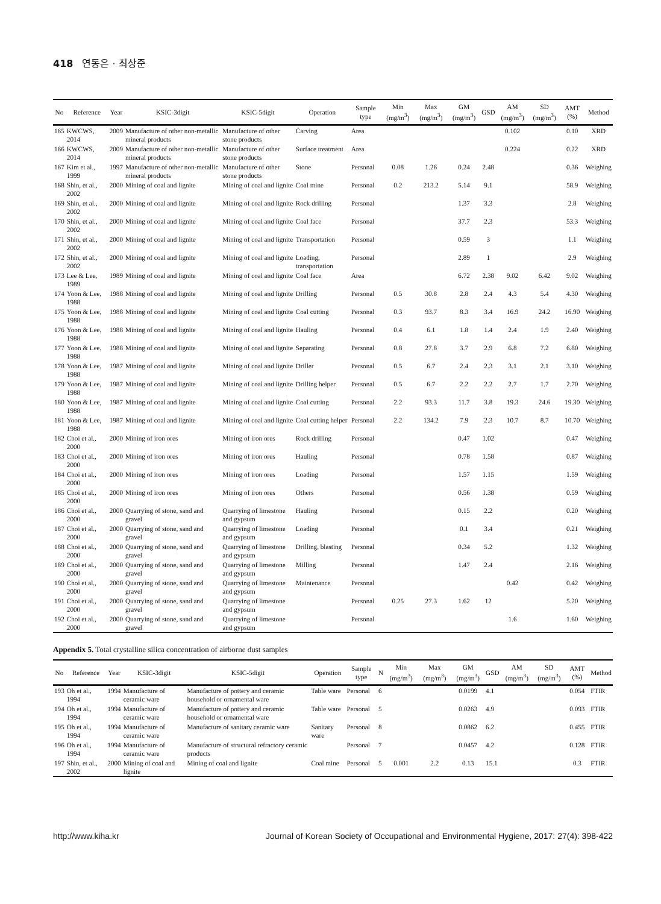418 연동은 · 최상준
| No | Reference | Year | KSIC-3digit | KSIC-5digit | Operation | Sample type | Min (mg/m<sup>3</sup>) | Max (mg/m<sup>3</sup>) | GM (mg/m<sup>3</sup>) | GSD | AM (mg/m<sup>3</sup>) | SD (mg/m<sup>3</sup>) | AMT (%) | Method |
| --- | --- | --- | --- | --- | --- | --- | --- | --- | --- | --- | --- | --- | --- | --- |
| 165 | KWCWS, 2014 | 2009 | Manufacture of other non-metallic mineral products | Manufacture of other stone products | Carving | Area | | | | | 0.102 | | 0.10 | XRD |
| 166 | KWCWS, 2014 | 2009 | Manufacture of other non-metallic mineral products | Manufacture of other stone products | Surface treatment | Area | | | | | 0.224 | | 0.22 | XRD |
| 167 | Kim et al., 1999 | 1997 | Manufacture of other non-metallic mineral products | Manufacture of other stone products | Stone | Personal | 0.08 | 1.26 | 0.24 | 2.48 | | | 0.36 | Weighing |
| 168 | Shin, et al., 2002 | 2000 | Mining of coal and lignite | Mining of coal and lignite | Coal mine | Personal | 0.2 | 213.2 | 5.14 | 9.1 | | | 58.9 | Weighing |
| 169 | Shin, et al., 2002 | 2000 | Mining of coal and lignite | Mining of coal and lignite | Rock drilling | Personal | | | 1.37 | 3.3 | | | 2.8 | Weighing |
| 170 | Shin, et al., 2002 | 2000 | Mining of coal and lignite | Mining of coal and lignite | Coal face | Personal | | | 37.7 | 2.3 | | | 53.3 | Weighing |
| 171 | Shin, et al., 2002 | 2000 | Mining of coal and lignite | Mining of coal and lignite | Transportation | Personal | | | 0.59 | 3 | | | 1.1 | Weighing |
| 172 | Shin, et al., 2002 | 2000 | Mining of coal and lignite | Mining of coal and lignite | Loading, transportation | Personal | | | 2.89 | 1 | | | 2.9 | Weighing |
| 173 | Lee & Lee, 1989 | 1989 | Mining of coal and lignite | Mining of coal and lignite | Coal face | Area | | | 6.72 | 2.38 | 9.02 | 6.42 | 9.02 | Weighing |
| 174 | Yoon & Lee, 1988 | 1988 | Mining of coal and lignite | Mining of coal and lignite | Drilling | Personal | 0.5 | 30.8 | 2.8 | 2.4 | 4.3 | 5.4 | 4.30 | Weighing |
| 175 | Yoon & Lee, 1988 | 1988 | Mining of coal and lignite | Mining of coal and lignite | Coal cutting | Personal | 0.3 | 93.7 | 8.3 | 3.4 | 16.9 | 24.2 | 16.90 | Weighing |
| 176 | Yoon & Lee, 1988 | 1988 | Mining of coal and lignite | Mining of coal and lignite | Hauling | Personal | 0.4 | 6.1 | 1.8 | 1.4 | 2.4 | 1.9 | 2.40 | Weighing |
| 177 | Yoon & Lee, 1988 | 1988 | Mining of coal and lignite | Mining of coal and lignite | Separating | Personal | 0.8 | 27.8 | 3.7 | 2.9 | 6.8 | 7.2 | 6.80 | Weighing |
| 178 | Yoon & Lee, 1988 | 1987 | Mining of coal and lignite | Mining of coal and lignite | Driller | Personal | 0.5 | 6.7 | 2.4 | 2.3 | 3.1 | 2.1 | 3.10 | Weighing |
| 179 | Yoon & Lee, 1988 | 1987 | Mining of coal and lignite | Mining of coal and lignite | Drilling helper | Personal | 0.5 | 6.7 | 2.2 | 2.2 | 2.7 | 1.7 | 2.70 | Weighing |
| 180 | Yoon & Lee, 1988 | 1987 | Mining of coal and lignite | Mining of coal and lignite | Coal cutting | Personal | 2.2 | 93.3 | 11.7 | 3.8 | 19.3 | 24.6 | 19.30 | Weighing |
| 181 | Yoon & Lee, 1988 | 1987 | Mining of coal and lignite | Mining of coal and lignite | Coal cutting helper | Personal | 2.2 | 134.2 | 7.9 | 2.3 | 10.7 | 8.7 | 10.70 | Weighing |
| 182 | Choi et al., 2000 | 2000 | Mining of iron ores | Mining of iron ores | Rock drilling | Personal | | | 0.47 | 1.02 | | | 0.47 | Weighing |
| 183 | Choi et al., 2000 | 2000 | Mining of iron ores | Mining of iron ores | Hauling | Personal | | | 0.78 | 1.58 | | | 0.87 | Weighing |
| 184 | Choi et al., 2000 | 2000 | Mining of iron ores | Mining of iron ores | Loading | Personal | | | 1.57 | 1.15 | | | 1.59 | Weighing |
| 185 | Choi et al., 2000 | 2000 | Mining of iron ores | Mining of iron ores | Others | Personal | | | 0.56 | 1.38 | | | 0.59 | Weighing |
| 186 | Choi et al., 2000 | 2000 | Quarrying of stone, sand and gravel | Quarrying of limestone and gypsum | Hauling | Personal | | | 0.15 | 2.2 | | | 0.20 | Weighing |
| 187 | Choi et al., 2000 | 2000 | Quarrying of stone, sand and gravel | Quarrying of limestone and gypsum | Loading | Personal | | | 0.1 | 3.4 | | | 0.21 | Weighing |
| 188 | Choi et al., 2000 | 2000 | Quarrying of stone, sand and gravel | Quarrying of limestone and gypsum | Drilling, blasting | Personal | | | 0.34 | 5.2 | | | 1.32 | Weighing |
| 189 | Choi et al., 2000 | 2000 | Quarrying of stone, sand and gravel | Quarrying of limestone and gypsum | Milling | Personal | | | 1.47 | 2.4 | | | 2.16 | Weighing |
| 190 | Choi et al., 2000 | 2000 | Quarrying of stone, sand and gravel | Quarrying of limestone and gypsum | Maintenance | Personal | | | | | 0.42 | | 0.42 | Weighing |
| 191 | Choi et al., 2000 | 2000 | Quarrying of stone, sand and gravel | Quarrying of limestone and gypsum | | Personal | 0.25 | 27.3 | 1.62 | 12 | | | 5.20 | Weighing |
| 192 | Choi et al., 2000 | 2000 | Quarrying of stone, sand and gravel | Quarrying of limestone and gypsum | | Personal | | | | | 1.6 | | 1.60 | Weighing |
Appendix 5. Total crystalline silica concentration of airborne dust samples
| No | Reference | Year | KSIC-3digit | KSIC-5digit | Operation | Sample type | N | Min (mg/m<sup>3</sup>) | Max (mg/m<sup>3</sup>) | GM (mg/m<sup>3</sup>) | GSD | AM (mg/m<sup>3</sup>) | SD (mg/m<sup>3</sup>) | AMT (%) | Method |
| --- | --- | --- | --- | --- | --- | --- | --- | --- | --- | --- | --- | --- | --- | --- | --- |
| 193 | Oh et al., 1994 | 1994 | Manufacture of ceramic ware | Manufacture of pottery and ceramic household or ornamental ware | Table ware | Personal | 6 | | | 0.0199 | 4.1 | | | 0.054 | FTIR |
| 194 | Oh et al., 1994 | 1994 | Manufacture of ceramic ware | Manufacture of pottery and ceramic household or ornamental ware | Table ware | Personal | 5 | | | 0.0263 | 4.9 | | | 0.093 | FTIR |
| 195 | Oh et al., 1994 | 1994 | Manufacture of ceramic ware | Manufacture of sanitary ceramic ware | Sanitary ware | Personal | 8 | | | 0.0862 | 6.2 | | | 0.455 | FTIR |
| 196 | Oh et al., 1994 | 1994 | Manufacture of ceramic ware | Manufacture of structural refractory ceramic products | | Personal | 7 | | | 0.0457 | 4.2 | | | 0.128 | FTIR |
| 197 | Shin, et al., 2002 | 2000 | Mining of coal and lignite | Mining of coal and lignite | Coal mine | Personal | 5 | 0.001 | 2.2 | 0.13 | 15.1 | | | 0.3 | FTIR |
http://www.kiha.kr Journal of Korean Society of Occupational and Environmental Hygiene, 2017: 27(4): 398-422